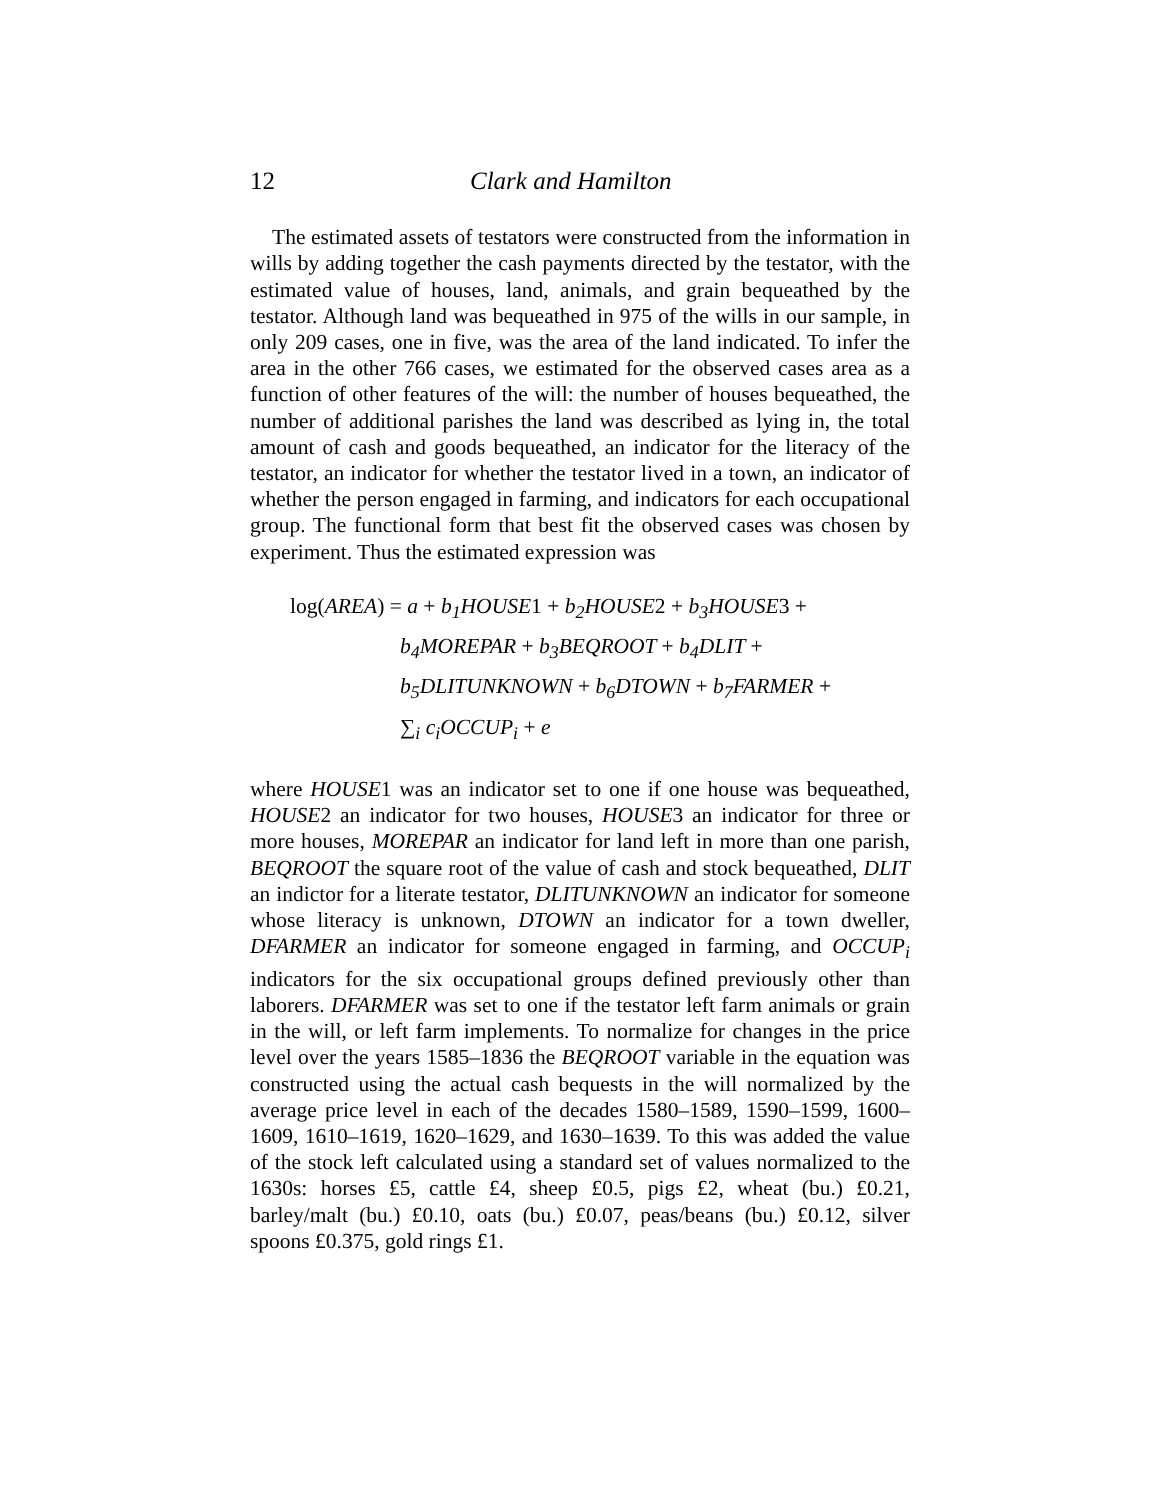12 Clark and Hamilton
The estimated assets of testators were constructed from the information in wills by adding together the cash payments directed by the testator, with the estimated value of houses, land, animals, and grain bequeathed by the testator. Although land was bequeathed in 975 of the wills in our sample, in only 209 cases, one in five, was the area of the land indicated. To infer the area in the other 766 cases, we estimated for the observed cases area as a function of other features of the will: the number of houses bequeathed, the number of additional parishes the land was described as lying in, the total amount of cash and goods bequeathed, an indicator for the literacy of the testator, an indicator for whether the testator lived in a town, an indicator of whether the person engaged in farming, and indicators for each occupational group. The functional form that best fit the observed cases was chosen by experiment. Thus the estimated expression was
log(AREA) = a + b<sub>1</sub>HOUSE1 + b<sub>2</sub>HOUSE2 + b<sub>3</sub>HOUSE3 +
b<sub>4</sub>MOREPAR + b<sub>3</sub>BEQROOT + b<sub>4</sub>DLIT +
b<sub>5</sub>DLITUNKNOWN + b<sub>6</sub>DTOWN + b<sub>7</sub>FARMER +
∑<sub>i</sub> c<sub>i</sub>OCCUP<sub>i</sub> + e
where HOUSE1 was an indicator set to one if one house was bequeathed, HOUSE2 an indicator for two houses, HOUSE3 an indicator for three or more houses, MOREPAR an indicator for land left in more than one parish, BEQROOT the square root of the value of cash and stock bequeathed, DLIT an indictor for a literate testator, DLITUNKNOWN an indicator for someone whose literacy is unknown, DTOWN an indicator for a town dweller, DFARMER an indicator for someone engaged in farming, and OCCUP<sub>i</sub> indicators for the six occupational groups defined previously other than laborers. DFARMER was set to one if the testator left farm animals or grain in the will, or left farm implements. To normalize for changes in the price level over the years 1585–1836 the BEQROOT variable in the equation was constructed using the actual cash bequests in the will normalized by the average price level in each of the decades 1580–1589, 1590–1599, 1600–1609, 1610–1619, 1620–1629, and 1630–1639. To this was added the value of the stock left calculated using a standard set of values normalized to the 1630s: horses £5, cattle £4, sheep £0.5, pigs £2, wheat (bu.) £0.21, barley/malt (bu.) £0.10, oats (bu.) £0.07, peas/beans (bu.) £0.12, silver spoons £0.375, gold rings £1.